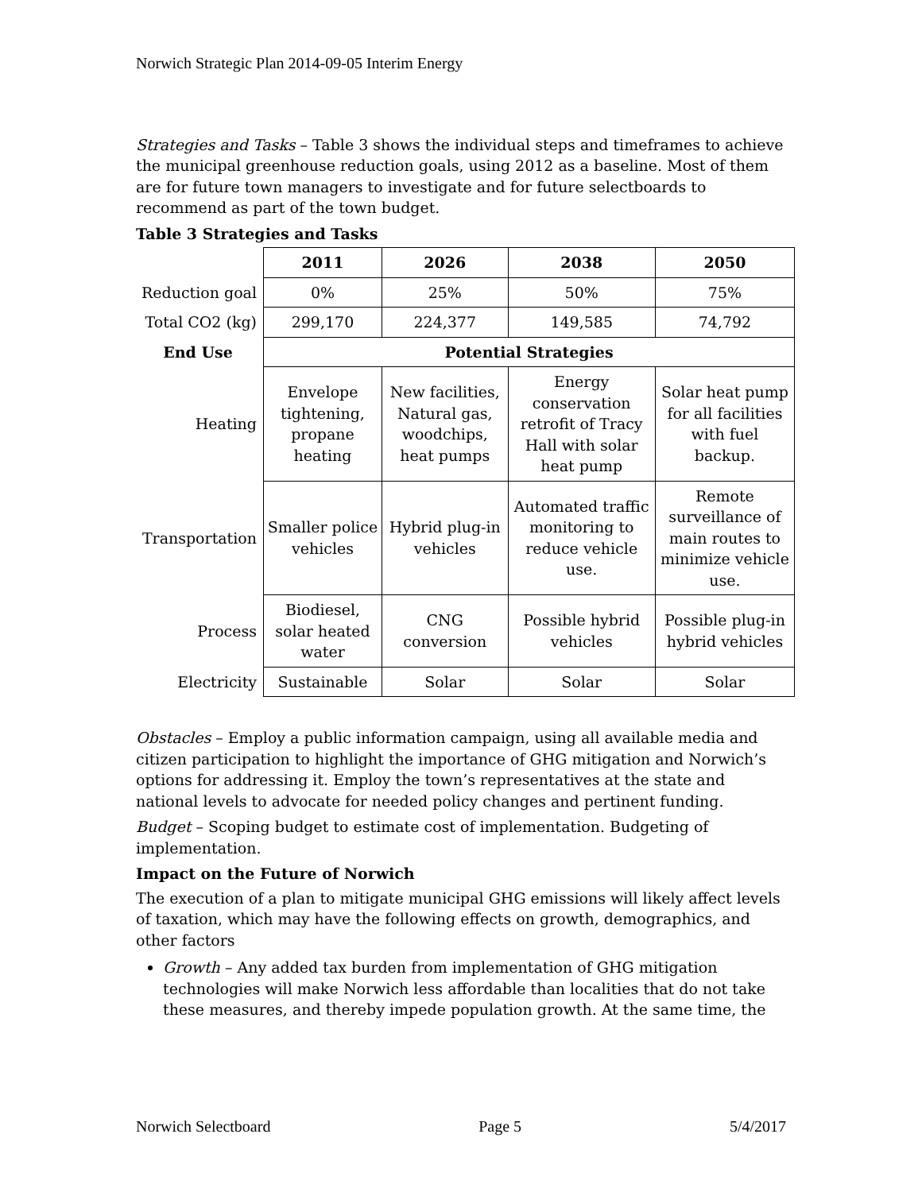Norwich Strategic Plan 2014-09-05 Interim Energy
Strategies and Tasks – Table 3 shows the individual steps and timeframes to achieve the municipal greenhouse reduction goals, using 2012 as a baseline. Most of them are for future town managers to investigate and for future selectboards to recommend as part of the town budget.
Table 3 Strategies and Tasks
| | 2011 | 2026 | 2038 | 2050 |
| --- | --- | --- | --- | --- |
| Reduction goal | 0% | 25% | 50% | 75% |
| Total CO2 (kg) | 299,170 | 224,377 | 149,585 | 74,792 |
| End Use | Potential Strategies | | | |
| Heating | Envelope tightening, propane heating | New facilities, Natural gas, woodchips, heat pumps | Energy conservation retrofit of Tracy Hall with solar heat pump | Solar heat pump for all facilities with fuel backup. |
| Transportation | Smaller police vehicles | Hybrid plug-in vehicles | Automated traffic monitoring to reduce vehicle use. | Remote surveillance of main routes to minimize vehicle use. |
| Process | Biodiesel, solar heated water | CNG conversion | Possible hybrid vehicles | Possible plug-in hybrid vehicles |
| Electricity | Sustainable | Solar | Solar | Solar |
Obstacles – Employ a public information campaign, using all available media and citizen participation to highlight the importance of GHG mitigation and Norwich’s options for addressing it. Employ the town’s representatives at the state and national levels to advocate for needed policy changes and pertinent funding.
Budget – Scoping budget to estimate cost of implementation. Budgeting of implementation.
Impact on the Future of Norwich
The execution of a plan to mitigate municipal GHG emissions will likely affect levels of taxation, which may have the following effects on growth, demographics, and other factors
Growth – Any added tax burden from implementation of GHG mitigation technologies will make Norwich less affordable than localities that do not take these measures, and thereby impede population growth. At the same time, the
Norwich Selectboard Page 5 5/4/2017